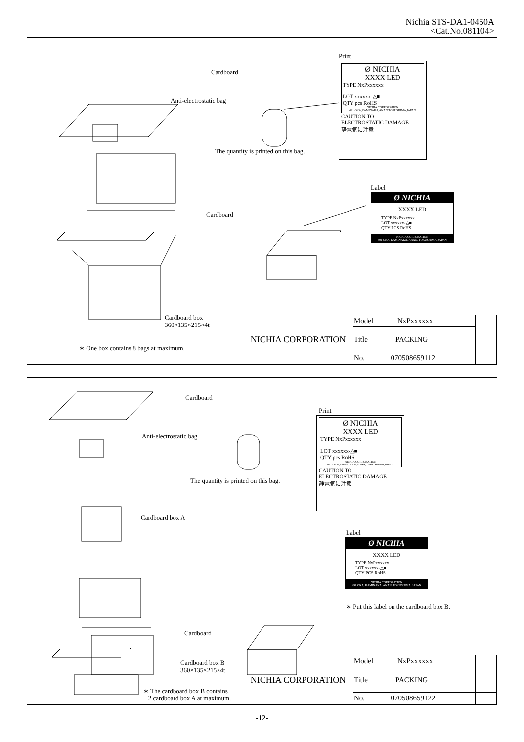Nichia STS-DA1-0450A
<Cat.No.081104>
Cardboard
Anti-electrostatic bag
The quantity is printed on this bag.
Cardboard
Cardboard box
360×135×215×4t
∗ One box contains 8 bags at maximum.
Print
Ø NICHIA
XXXX LED
TYPE NxPxxxxxx
LOT xxxxxx-△■
QTY pcs RoHS
NICHIA CORPORATION
491 OKA,KAMINAKA,ANAN,TOKUSHIMA,JAPAN
CAUTION TO
ELECTROSTATIC DAMAGE
静電気に注意
Label
Ø NICHIA
XXXX LED
TYPE NxPxxxxxx
LOT xxxxxx-△■
QTY PCS RoHS
NICHIA CORPORATION
491 OKA, KAMINAKA, ANAN, TOKUSHIMA, JAPAN
| NICHIA CORPORATION | Model NxPxxxxxx | |
| | Title PACKING | |
| | No. 070508659112 | |
Cardboard
Anti-electrostatic bag
The quantity is printed on this bag.
Cardboard box A
Cardboard
Cardboard box B
360×135×215×4t
∗ The cardboard box B contains
2 cardboard box A at maximum.
Print
Ø NICHIA
XXXX LED
TYPE NxPxxxxxx
LOT xxxxxx-△■
QTY pcs RoHS
NICHIA CORPORATION
491 OKA,KAMINAKA,ANAN,TOKUSHIMA,JAPAN
CAUTION TO
ELECTROSTATIC DAMAGE
静電気に注意
Label
Ø NICHIA
XXXX LED
TYPE NxPxxxxxx
LOT xxxxxx-△■
QTY PCS RoHS
NICHIA CORPORATION
491 OKA, KAMINAKA, ANAN, TOKUSHIMA, JAPAN
∗ Put this label on the cardboard box B.
| NICHIA CORPORATION | Model NxPxxxxxx | |
| | Title PACKING | |
| | No. 070508659122 | |
-12-